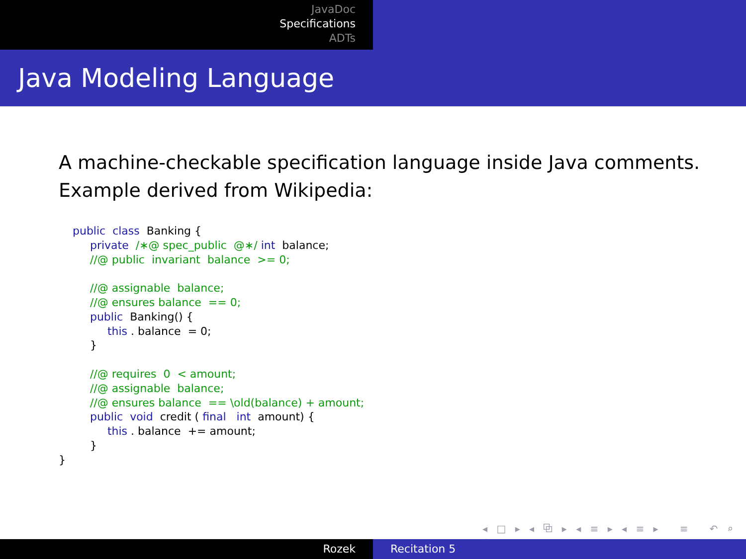JavaDoc
Specifications
ADTs
Java Modeling Language
A machine-checkable specification language inside Java comments.
Example derived from Wikipedia:
    public  class  Banking {
         private  /∗@ spec_public  @∗/ int  balance;
         //@ public  invariant  balance  >= 0;

         //@ assignable  balance;
         //@ ensures balance  == 0;
         public  Banking() {
              this . balance  = 0;
         }

         //@ requires  0  < amount;
         //@ assignable  balance;
         //@ ensures balance  == \old(balance) + amount;
         public  void  credit ( final   int  amount) {
              this . balance  += amount;
         }
}
◂ □ ▸ ◂ ⧉ ▸ ◂ ≡ ▸ ◂ ≡ ▸ ≡ ↶ ⌕ ↷
Rozek Recitation 5